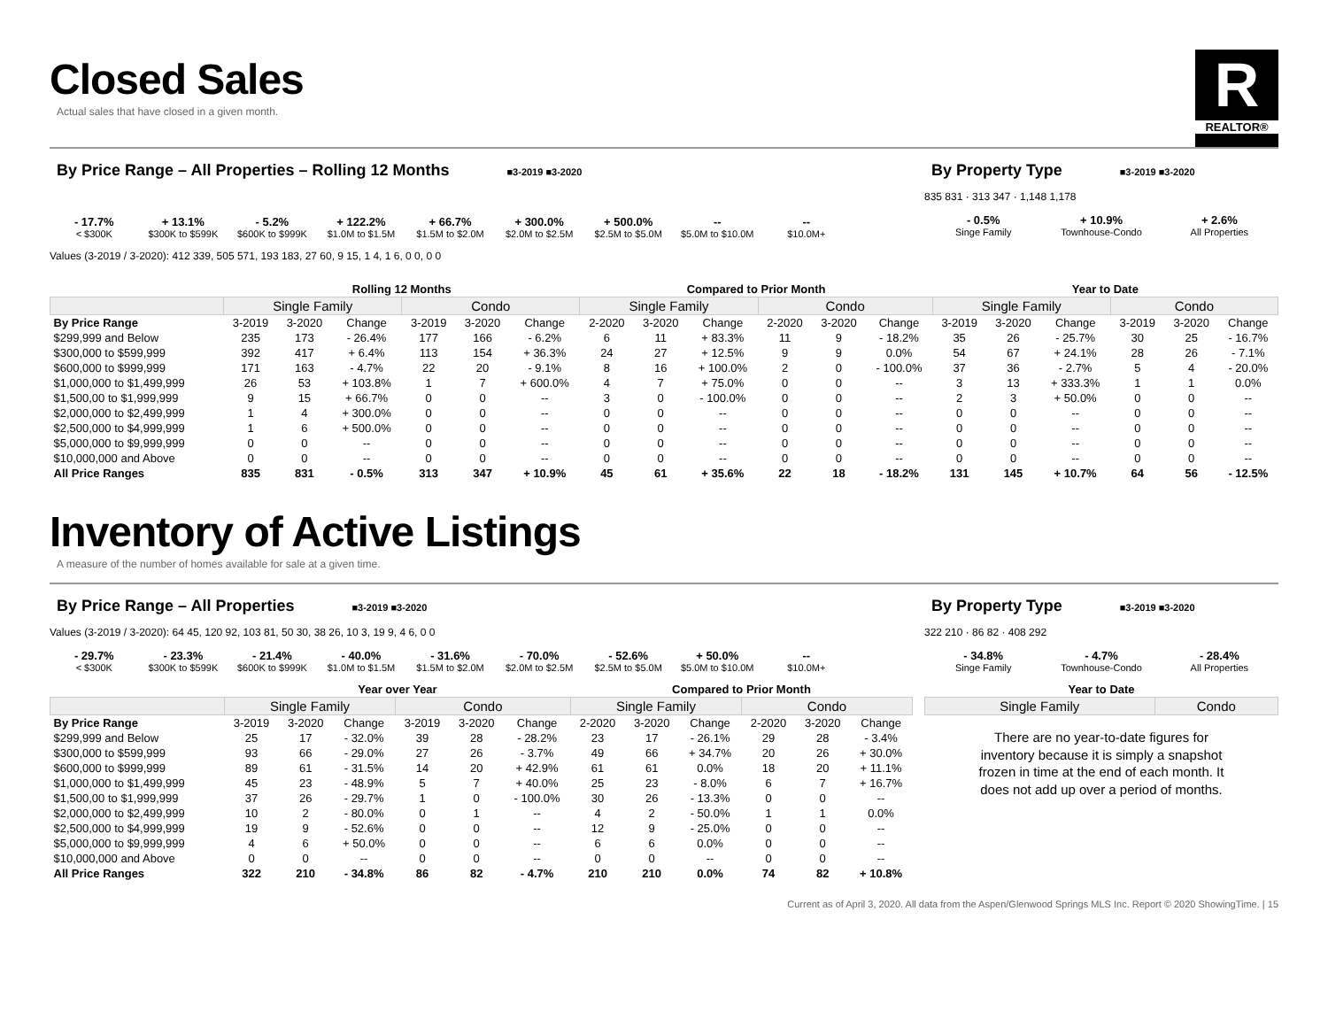Closed Sales
Actual sales that have closed in a given month.
R
REALTOR®
By Price Range – All Properties – Rolling 12 Months ■3-2019 ■3-2020
- 17.7%
< $300K
+ 13.1%
$300K to $599K
- 5.2%
$600K to $999K
+ 122.2%
$1.0M to $1.5M
+ 66.7%
$1.5M to $2.0M
+ 300.0%
$2.0M to $2.5M
+ 500.0%
$2.5M to $5.0M
--
$5.0M to $10.0M
--
$10.0M+
Values (3-2019 / 3-2020): 412 339, 505 571, 193 183, 27 60, 9 15, 1 4, 1 6, 0 0, 0 0
By Property Type ■3-2019 ■3-2020
835 831 · 313 347 · 1,148 1,178
- 0.5%
Singe Family
+ 10.9%
Townhouse-Condo
+ 2.6%
All Properties
| | Rolling 12 Months | | | | | | Compared to Prior Month | | | | | | Year to Date | | | | | |
| --- | --- | --- | --- | --- | --- | --- | --- | --- | --- | --- | --- | --- | --- | --- | --- | --- | --- | --- |
| | Single Family | | | Condo | | | Single Family | | | Condo | | | Single Family | | | Condo | | |
| By Price Range | 3-2019 | 3-2020 | Change | 3-2019 | 3-2020 | Change | 2-2020 | 3-2020 | Change | 2-2020 | 3-2020 | Change | 3-2019 | 3-2020 | Change | 3-2019 | 3-2020 | Change |
| $299,999 and Below | 235 | 173 | - 26.4% | 177 | 166 | - 6.2% | 6 | 11 | + 83.3% | 11 | 9 | - 18.2% | 35 | 26 | - 25.7% | 30 | 25 | - 16.7% |
| $300,000 to $599,999 | 392 | 417 | + 6.4% | 113 | 154 | + 36.3% | 24 | 27 | + 12.5% | 9 | 9 | 0.0% | 54 | 67 | + 24.1% | 28 | 26 | - 7.1% |
| $600,000 to $999,999 | 171 | 163 | - 4.7% | 22 | 20 | - 9.1% | 8 | 16 | + 100.0% | 2 | 0 | - 100.0% | 37 | 36 | - 2.7% | 5 | 4 | - 20.0% |
| $1,000,000 to $1,499,999 | 26 | 53 | + 103.8% | 1 | 7 | + 600.0% | 4 | 7 | + 75.0% | 0 | 0 | -- | 3 | 13 | + 333.3% | 1 | 1 | 0.0% |
| $1,500,00 to $1,999,999 | 9 | 15 | + 66.7% | 0 | 0 | -- | 3 | 0 | - 100.0% | 0 | 0 | -- | 2 | 3 | + 50.0% | 0 | 0 | -- |
| $2,000,000 to $2,499,999 | 1 | 4 | + 300.0% | 0 | 0 | -- | 0 | 0 | -- | 0 | 0 | -- | 0 | 0 | -- | 0 | 0 | -- |
| $2,500,000 to $4,999,999 | 1 | 6 | + 500.0% | 0 | 0 | -- | 0 | 0 | -- | 0 | 0 | -- | 0 | 0 | -- | 0 | 0 | -- |
| $5,000,000 to $9,999,999 | 0 | 0 | -- | 0 | 0 | -- | 0 | 0 | -- | 0 | 0 | -- | 0 | 0 | -- | 0 | 0 | -- |
| $10,000,000 and Above | 0 | 0 | -- | 0 | 0 | -- | 0 | 0 | -- | 0 | 0 | -- | 0 | 0 | -- | 0 | 0 | -- |
| All Price Ranges | 835 | 831 | - 0.5% | 313 | 347 | + 10.9% | 45 | 61 | + 35.6% | 22 | 18 | - 18.2% | 131 | 145 | + 10.7% | 64 | 56 | - 12.5% |
Inventory of Active Listings
A measure of the number of homes available for sale at a given time.
By Price Range – All Properties ■3-2019 ■3-2020
Values (3-2019 / 3-2020): 64 45, 120 92, 103 81, 50 30, 38 26, 10 3, 19 9, 4 6, 0 0
- 29.7%
< $300K
- 23.3%
$300K to $599K
- 21.4%
$600K to $999K
- 40.0%
$1.0M to $1.5M
- 31.6%
$1.5M to $2.0M
- 70.0%
$2.0M to $2.5M
- 52.6%
$2.5M to $5.0M
+ 50.0%
$5.0M to $10.0M
--
$10.0M+
By Property Type ■3-2019 ■3-2020
322 210 · 86 82 · 408 292
- 34.8%
Singe Family
- 4.7%
Townhouse-Condo
- 28.4%
All Properties
| | Year over Year | | | | | | Compared to Prior Month | | | | | |
| --- | --- | --- | --- | --- | --- | --- | --- | --- | --- | --- | --- | --- |
| | Single Family | | | Condo | | | Single Family | | | Condo | | |
| By Price Range | 3-2019 | 3-2020 | Change | 3-2019 | 3-2020 | Change | 2-2020 | 3-2020 | Change | 2-2020 | 3-2020 | Change |
| $299,999 and Below | 25 | 17 | - 32.0% | 39 | 28 | - 28.2% | 23 | 17 | - 26.1% | 29 | 28 | - 3.4% |
| $300,000 to $599,999 | 93 | 66 | - 29.0% | 27 | 26 | - 3.7% | 49 | 66 | + 34.7% | 20 | 26 | + 30.0% |
| $600,000 to $999,999 | 89 | 61 | - 31.5% | 14 | 20 | + 42.9% | 61 | 61 | 0.0% | 18 | 20 | + 11.1% |
| $1,000,000 to $1,499,999 | 45 | 23 | - 48.9% | 5 | 7 | + 40.0% | 25 | 23 | - 8.0% | 6 | 7 | + 16.7% |
| $1,500,00 to $1,999,999 | 37 | 26 | - 29.7% | 1 | 0 | - 100.0% | 30 | 26 | - 13.3% | 0 | 0 | -- |
| $2,000,000 to $2,499,999 | 10 | 2 | - 80.0% | 0 | 1 | -- | 4 | 2 | - 50.0% | 1 | 1 | 0.0% |
| $2,500,000 to $4,999,999 | 19 | 9 | - 52.6% | 0 | 0 | -- | 12 | 9 | - 25.0% | 0 | 0 | -- |
| $5,000,000 to $9,999,999 | 4 | 6 | + 50.0% | 0 | 0 | -- | 6 | 6 | 0.0% | 0 | 0 | -- |
| $10,000,000 and Above | 0 | 0 | -- | 0 | 0 | -- | 0 | 0 | -- | 0 | 0 | -- |
| All Price Ranges | 322 | 210 | - 34.8% | 86 | 82 | - 4.7% | 210 | 210 | 0.0% | 74 | 82 | + 10.8% |
| Year to Date | |
| --- | --- |
| Single Family | Condo |
There are no year-to-date figures for inventory because it is simply a snapshot frozen in time at the end of each month. It does not add up over a period of months.
Current as of April 3, 2020. All data from the Aspen/Glenwood Springs MLS Inc. Report © 2020 ShowingTime. | 15